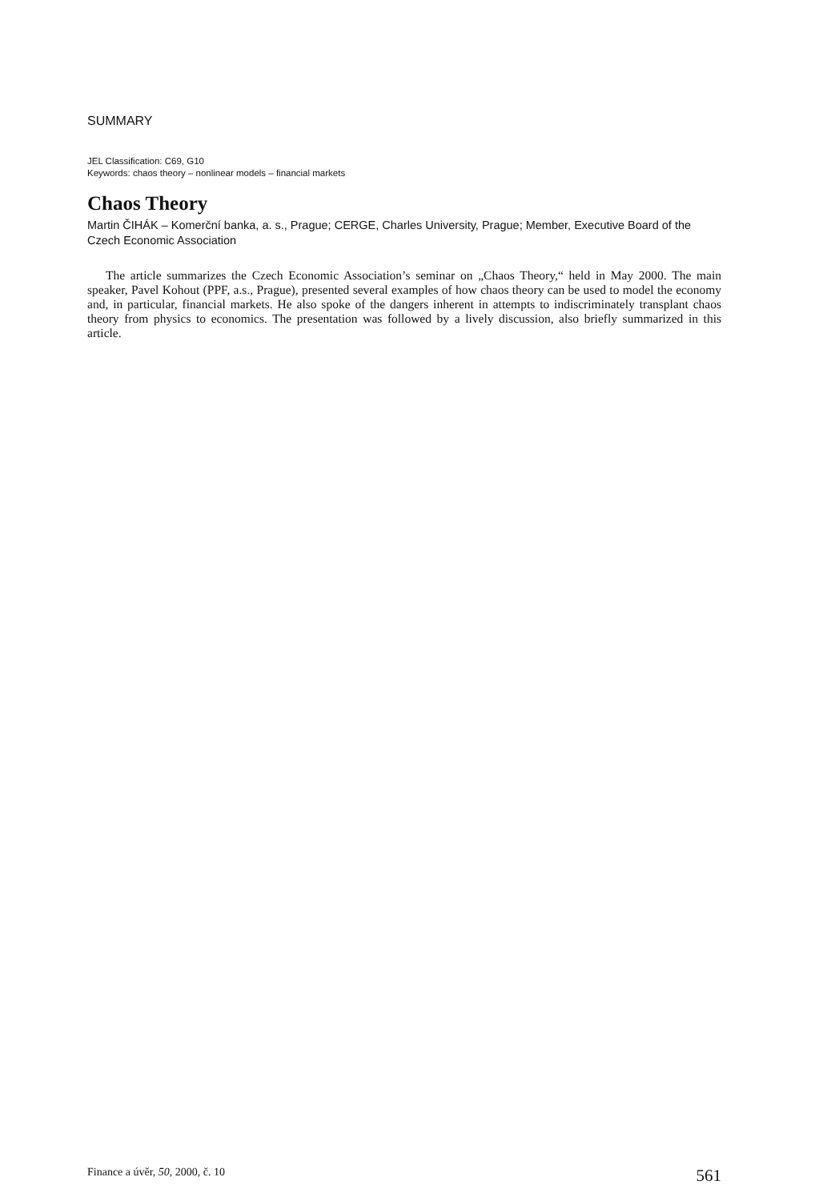SUMMARY
JEL Classification: C69, G10
Keywords: chaos theory – nonlinear models – financial markets
Chaos Theory
Martin ČIHÁK – Komerční banka, a. s., Prague; CERGE, Charles University, Prague; Member, Executive Board of the Czech Economic Association
The article summarizes the Czech Economic Association’s seminar on „Chaos Theory,“ held in May 2000. The main speaker, Pavel Kohout (PPF, a.s., Prague), presented several examples of how chaos theory can be used to model the economy and, in particular, financial markets. He also spoke of the dangers inherent in attempts to indiscriminately transplant chaos theory from physics to economics. The presentation was followed by a lively discussion, also briefly summarized in this article.
Finance a úvěr, 50, 2000, č. 10 561